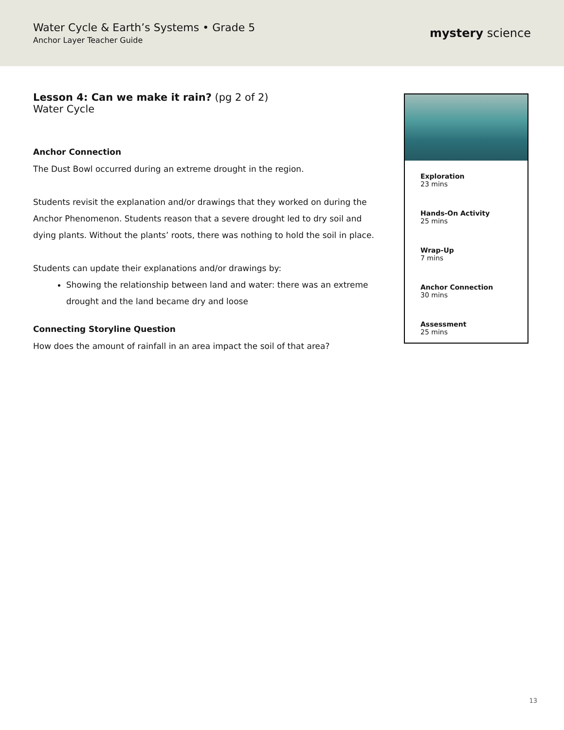Water Cycle & Earth’s Systems • Grade 5
Anchor Layer Teacher Guide
mystery science
Lesson 4: Can we make it rain? (pg 2 of 2)
Water Cycle
Anchor Connection
The Dust Bowl occurred during an extreme drought in the region.
Students revisit the explanation and/or drawings that they worked on during the Anchor Phenomenon. Students reason that a severe drought led to dry soil and dying plants. Without the plants’ roots, there was nothing to hold the soil in place.
Students can update their explanations and/or drawings by:
Showing the relationship between land and water: there was an extreme drought and the land became dry and loose
Connecting Storyline Question
How does the amount of rainfall in an area impact the soil of that area?
Exploration
23 mins
Hands-On Activity
25 mins
Wrap-Up
7 mins
Anchor Connection
30 mins
Assessment
25 mins
13